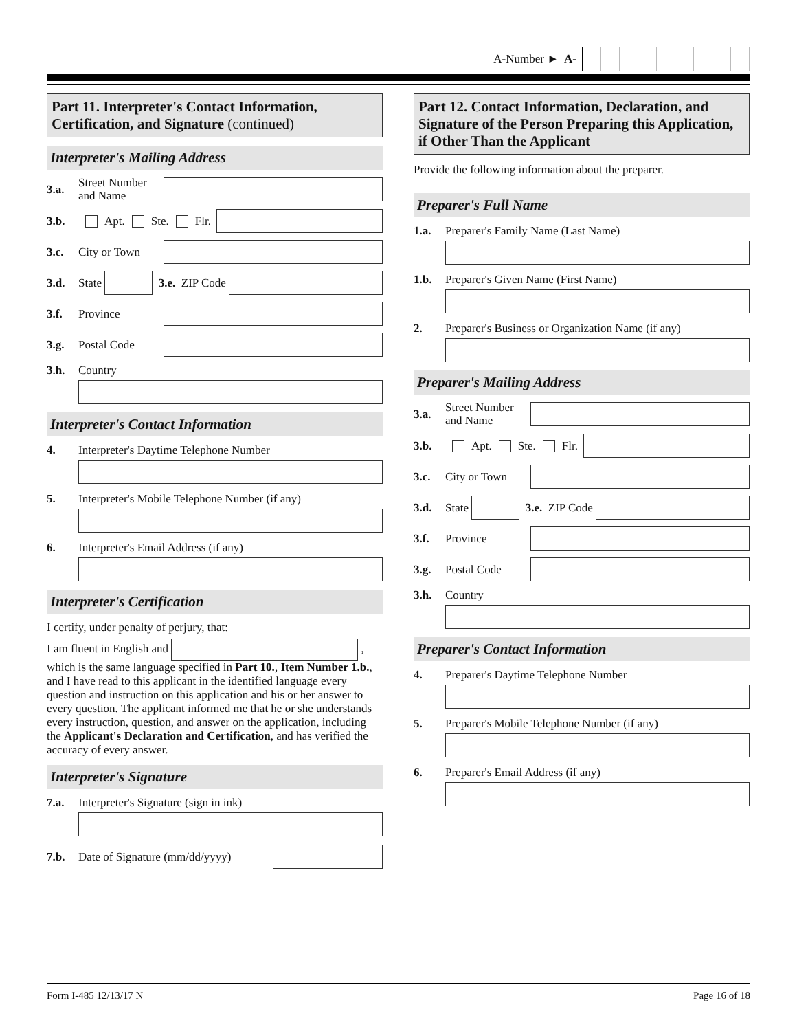A-Number ► A-
Part 11. Interpreter's Contact Information, Certification, and Signature (continued)
Interpreter's Mailing Address
3.a. Street Number and Name
3.b. Apt. Ste. Flr.
3.c. City or Town
3.d. State 3.e. ZIP Code
3.f. Province
3.g. Postal Code
3.h. Country
Interpreter's Contact Information
4. Interpreter's Daytime Telephone Number
5. Interpreter's Mobile Telephone Number (if any)
6. Interpreter's Email Address (if any)
Interpreter's Certification
I certify, under penalty of perjury, that:
I am fluent in English and , which is the same language specified in Part 10., Item Number 1.b., and I have read to this applicant in the identified language every question and instruction on this application and his or her answer to every question. The applicant informed me that he or she understands every instruction, question, and answer on the application, including the Applicant's Declaration and Certification, and has verified the accuracy of every answer.
Interpreter's Signature
7.a. Interpreter's Signature (sign in ink)
7.b. Date of Signature (mm/dd/yyyy)
Part 12. Contact Information, Declaration, and Signature of the Person Preparing this Application, if Other Than the Applicant
Provide the following information about the preparer.
Preparer's Full Name
1.a. Preparer's Family Name (Last Name)
1.b. Preparer's Given Name (First Name)
2. Preparer's Business or Organization Name (if any)
Preparer's Mailing Address
3.a. Street Number and Name
3.b. Apt. Ste. Flr.
3.c. City or Town
3.d. State 3.e. ZIP Code
3.f. Province
3.g. Postal Code
3.h. Country
Preparer's Contact Information
4. Preparer's Daytime Telephone Number
5. Preparer's Mobile Telephone Number (if any)
6. Preparer's Email Address (if any)
Form I-485 12/13/17 N Page 16 of 18